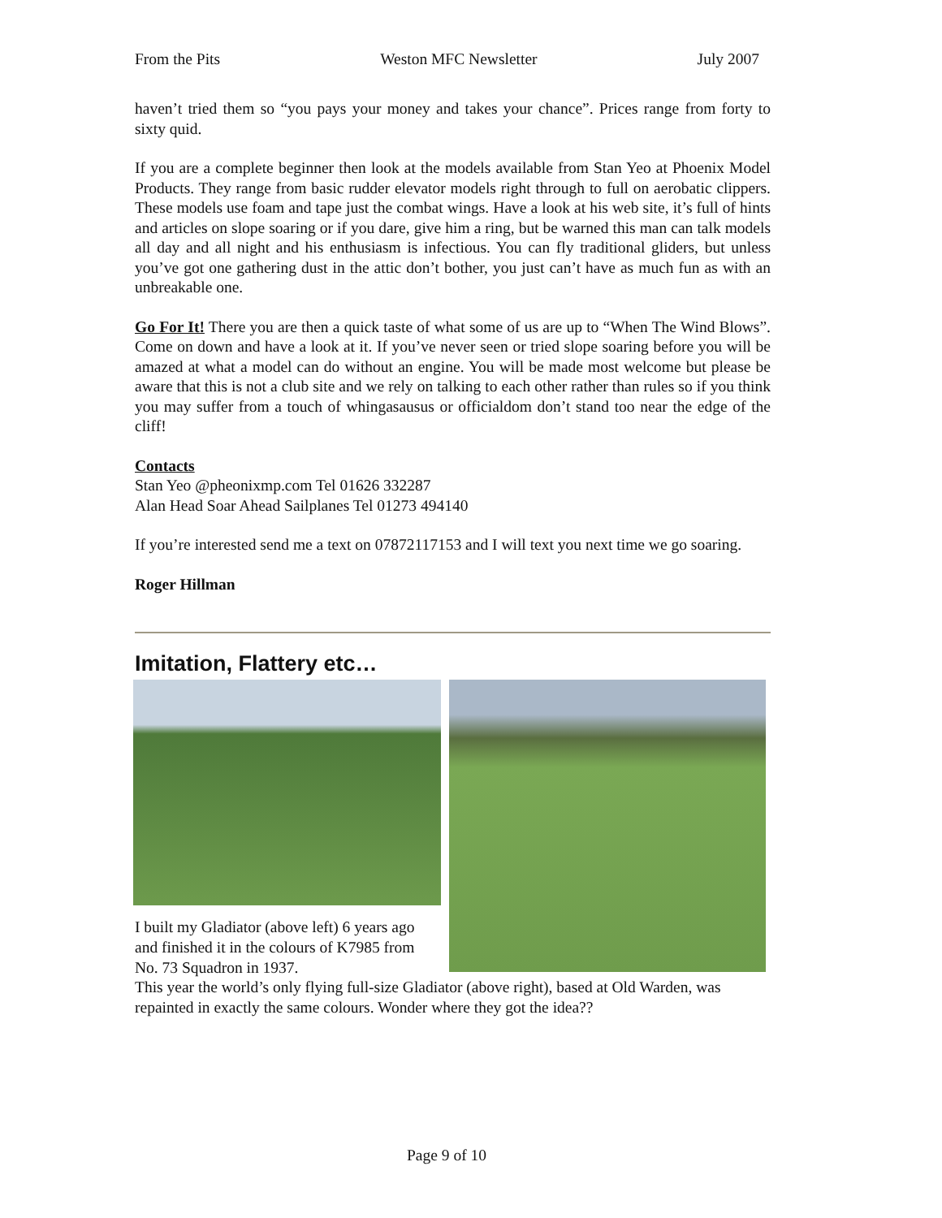From the Pits Weston MFC Newsletter July 2007
haven’t tried them so “you pays your money and takes your chance”. Prices range from forty to sixty quid.
If you are a complete beginner then look at the models available from Stan Yeo at Phoenix Model Products. They range from basic rudder elevator models right through to full on aerobatic clippers. These models use foam and tape just the combat wings. Have a look at his web site, it’s full of hints and articles on slope soaring or if you dare, give him a ring, but be warned this man can talk models all day and all night and his enthusiasm is infectious. You can fly traditional gliders, but unless you’ve got one gathering dust in the attic don’t bother, you just can’t have as much fun as with an unbreakable one.
Go For It! There you are then a quick taste of what some of us are up to “When The Wind Blows”. Come on down and have a look at it. If you’ve never seen or tried slope soaring before you will be amazed at what a model can do without an engine. You will be made most welcome but please be aware that this is not a club site and we rely on talking to each other rather than rules so if you think you may suffer from a touch of whingasausus or officialdom don’t stand too near the edge of the cliff!
Contacts
Stan Yeo @pheonixmp.com Tel 01626 332287
Alan Head Soar Ahead Sailplanes Tel 01273 494140
If you’re interested send me a text on 07872117153 and I will text you next time we go soaring.
Roger Hillman
Imitation, Flattery etc…
I built my Gladiator (above left) 6 years ago and finished it in the colours of K7985 from No. 73 Squadron in 1937.
This year the world’s only flying full-size Gladiator (above right), based at Old Warden, was repainted in exactly the same colours. Wonder where they got the idea??
Page 9 of 10